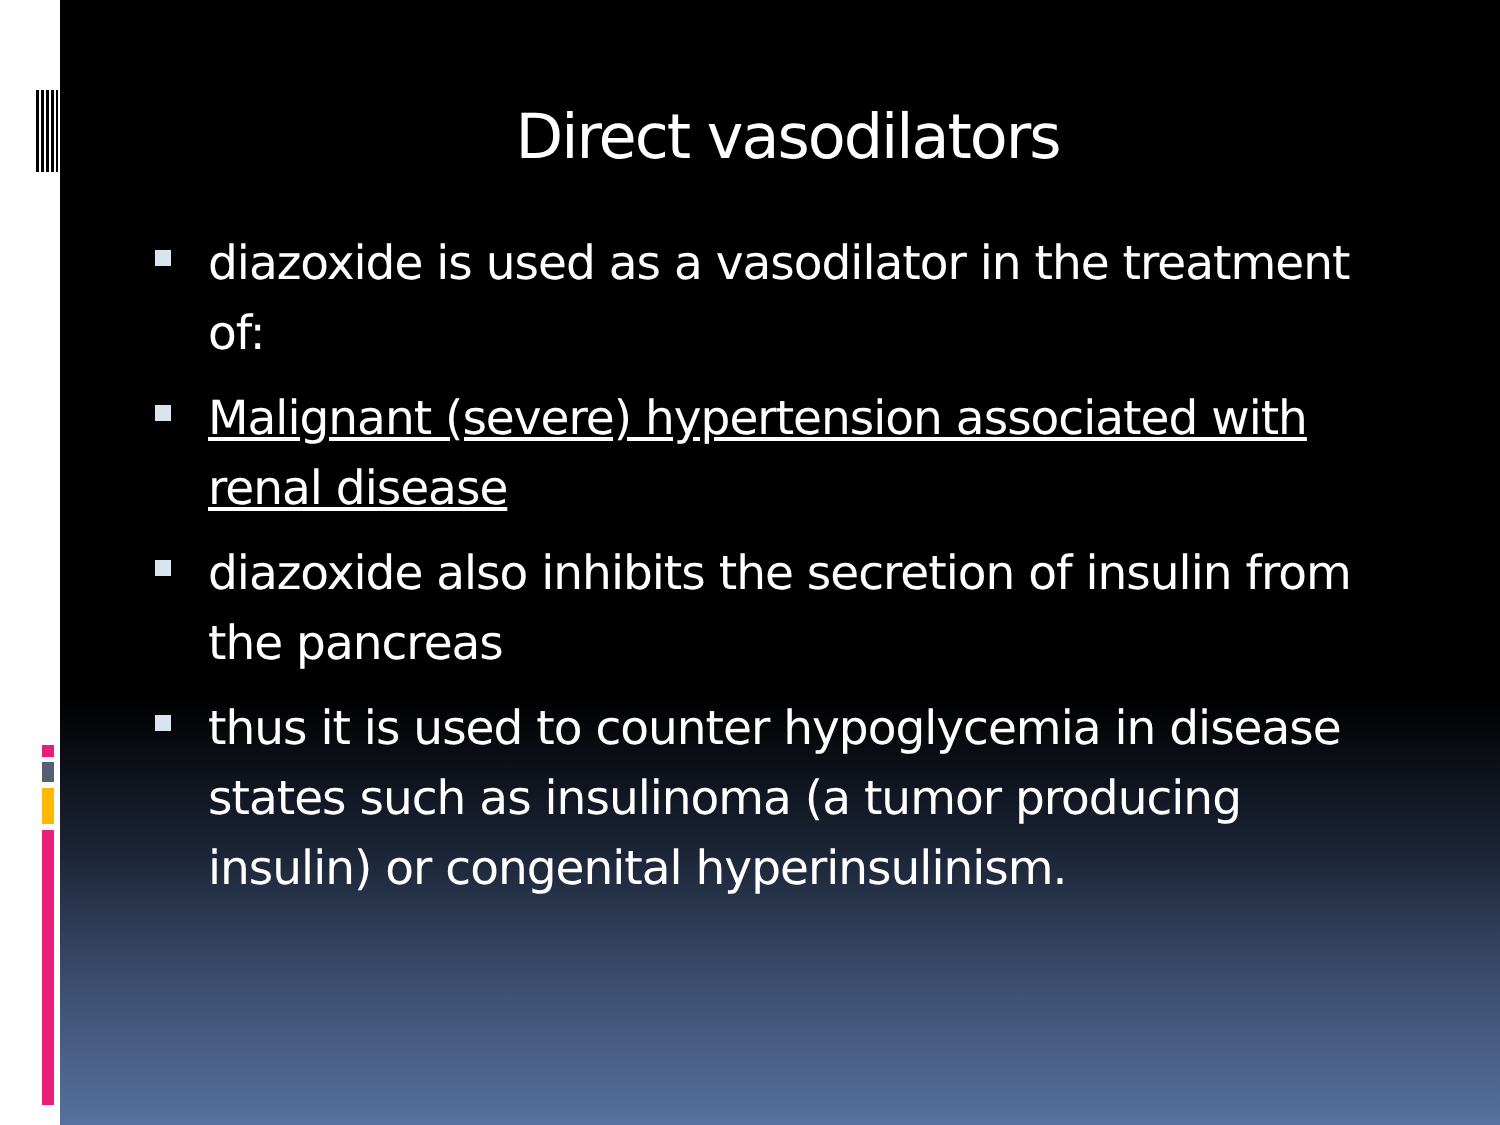Direct vasodilators
diazoxide is used as a vasodilator in the treatment of:
Malignant (severe) hypertension associated with renal disease
diazoxide also inhibits the secretion of insulin from the pancreas
thus it is used to counter hypoglycemia in disease states such as insulinoma (a tumor producing insulin) or congenital hyperinsulinism.